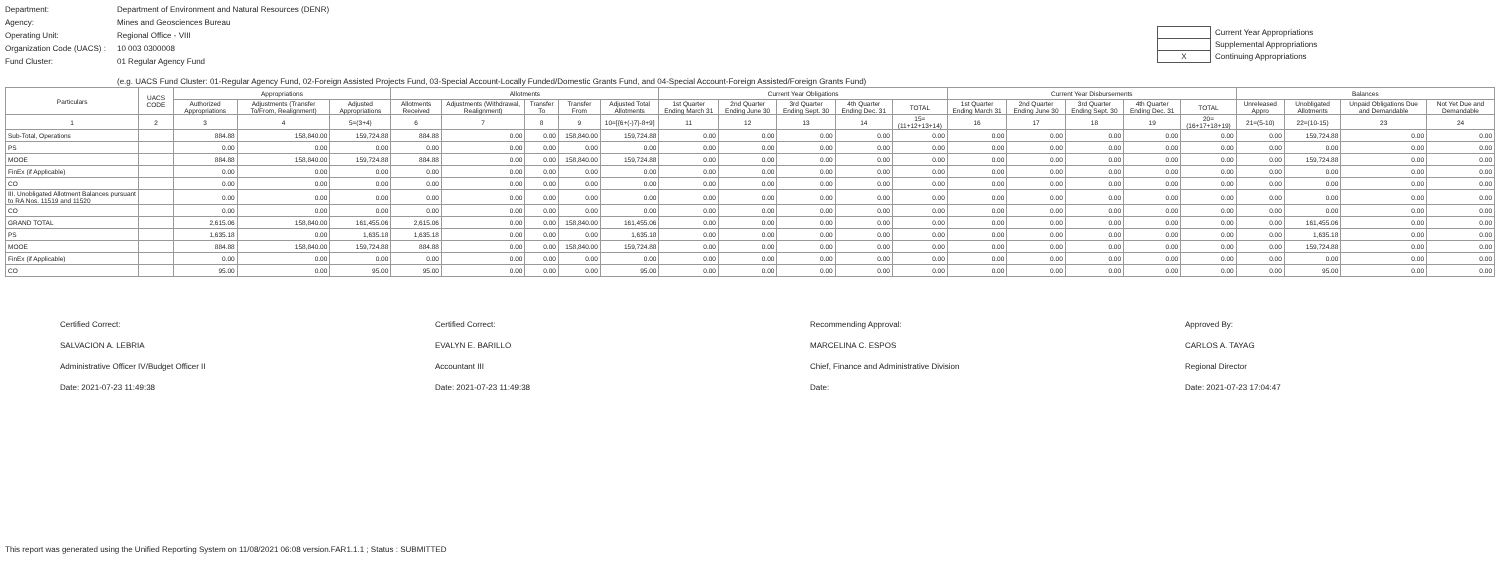Department: Department of Environment and Natural Resources (DENR)
Agency: Mines and Geosciences Bureau
Operating Unit: Regional Office - VIII
Organization Code (UACS) : 10 003 0300008
Fund Cluster: 01 Regular Agency Fund
| | Current Year Appropriations |
| | Supplemental Appropriations |
| X | Continuing Appropriations |
(e.g. UACS Fund Cluster: 01-Regular Agency Fund, 02-Foreign Assisted Projects Fund, 03-Special Account-Locally Funded/Domestic Grants Fund, and 04-Special Account-Foreign Assisted/Foreign Grants Fund)
| Particulars | UACS CODE | Appropriations | | | Allotments | | | | | Current Year Obligations | | | | | Current Year Disbursements | | | | | Balances | | | |
| --- | --- | --- | --- | --- | --- | --- | --- | --- | --- | --- | --- | --- | --- | --- | --- | --- | --- | --- | --- | --- | --- | --- | --- |
| | | Authorized Appropriations | Adjustments (Transfer To/From, Realignment) | Adjusted Appropriations | Allotments Received | Adjustments (Withdrawal, Realignment) | Transfer To | Transfer From | Adjusted Total Allotments | 1st Quarter Ending March 31 | 2nd Quarter Ending June 30 | 3rd Quarter Ending Sept. 30 | 4th Quarter Ending Dec. 31 | TOTAL | 1st Quarter Ending March 31 | 2nd Quarter Ending June 30 | 3rd Quarter Ending Sept. 30 | 4th Quarter Ending Dec. 31 | TOTAL | Unreleased Appro | Unobligated Allotments | Unpaid Obligations Due and Demandable | Not Yet Due and Demandable |
| 1 | 2 | 3 | 4 | 5=(3+4) | 6 | 7 | 8 | 9 | 10=[{6+(-)7}-8+9] | 11 | 12 | 13 | 14 | 15=(11+12+13+14) | 16 | 17 | 18 | 19 | 20=(16+17+18+19) | 21=(5-10) | 22=(10-15) | 23 | 24 |
| Sub-Total, Operations | | 884.88 | 158,840.00 | 159,724.88 | 884.88 | 0.00 | 0.00 | 158,840.00 | 159,724.88 | 0.00 | 0.00 | 0.00 | 0.00 | 0.00 | 0.00 | 0.00 | 0.00 | 0.00 | 0.00 | 0.00 | 159,724.88 | 0.00 | 0.00 |
| PS | | 0.00 | 0.00 | 0.00 | 0.00 | 0.00 | 0.00 | 0.00 | 0.00 | 0.00 | 0.00 | 0.00 | 0.00 | 0.00 | 0.00 | 0.00 | 0.00 | 0.00 | 0.00 | 0.00 | 0.00 | 0.00 | 0.00 |
| MOOE | | 884.88 | 158,840.00 | 159,724.88 | 884.88 | 0.00 | 0.00 | 158,840.00 | 159,724.88 | 0.00 | 0.00 | 0.00 | 0.00 | 0.00 | 0.00 | 0.00 | 0.00 | 0.00 | 0.00 | 0.00 | 159,724.88 | 0.00 | 0.00 |
| FinEx (if Applicable) | | 0.00 | 0.00 | 0.00 | 0.00 | 0.00 | 0.00 | 0.00 | 0.00 | 0.00 | 0.00 | 0.00 | 0.00 | 0.00 | 0.00 | 0.00 | 0.00 | 0.00 | 0.00 | 0.00 | 0.00 | 0.00 | 0.00 |
| CO | | 0.00 | 0.00 | 0.00 | 0.00 | 0.00 | 0.00 | 0.00 | 0.00 | 0.00 | 0.00 | 0.00 | 0.00 | 0.00 | 0.00 | 0.00 | 0.00 | 0.00 | 0.00 | 0.00 | 0.00 | 0.00 | 0.00 |
| III. Unobligated Allotment Balances pursuant to RA Nos. 11519 and 11520 | | 0.00 | 0.00 | 0.00 | 0.00 | 0.00 | 0.00 | 0.00 | 0.00 | 0.00 | 0.00 | 0.00 | 0.00 | 0.00 | 0.00 | 0.00 | 0.00 | 0.00 | 0.00 | 0.00 | 0.00 | 0.00 | 0.00 |
| CO | | 0.00 | 0.00 | 0.00 | 0.00 | 0.00 | 0.00 | 0.00 | 0.00 | 0.00 | 0.00 | 0.00 | 0.00 | 0.00 | 0.00 | 0.00 | 0.00 | 0.00 | 0.00 | 0.00 | 0.00 | 0.00 | 0.00 |
| GRAND TOTAL | | 2,615.06 | 158,840.00 | 161,455.06 | 2,615.06 | 0.00 | 0.00 | 158,840.00 | 161,455.06 | 0.00 | 0.00 | 0.00 | 0.00 | 0.00 | 0.00 | 0.00 | 0.00 | 0.00 | 0.00 | 0.00 | 161,455.06 | 0.00 | 0.00 |
| PS | | 1,635.18 | 0.00 | 1,635.18 | 1,635.18 | 0.00 | 0.00 | 0.00 | 1,635.18 | 0.00 | 0.00 | 0.00 | 0.00 | 0.00 | 0.00 | 0.00 | 0.00 | 0.00 | 0.00 | 0.00 | 1,635.18 | 0.00 | 0.00 |
| MOOE | | 884.88 | 158,840.00 | 159,724.88 | 884.88 | 0.00 | 0.00 | 158,840.00 | 159,724.88 | 0.00 | 0.00 | 0.00 | 0.00 | 0.00 | 0.00 | 0.00 | 0.00 | 0.00 | 0.00 | 0.00 | 159,724.88 | 0.00 | 0.00 |
| FinEx (if Applicable) | | 0.00 | 0.00 | 0.00 | 0.00 | 0.00 | 0.00 | 0.00 | 0.00 | 0.00 | 0.00 | 0.00 | 0.00 | 0.00 | 0.00 | 0.00 | 0.00 | 0.00 | 0.00 | 0.00 | 0.00 | 0.00 | 0.00 |
| CO | | 95.00 | 0.00 | 95.00 | 95.00 | 0.00 | 0.00 | 0.00 | 95.00 | 0.00 | 0.00 | 0.00 | 0.00 | 0.00 | 0.00 | 0.00 | 0.00 | 0.00 | 0.00 | 0.00 | 95.00 | 0.00 | 0.00 |
Certified Correct:
SALVACION A. LEBRIA
Administrative Officer IV/Budget Officer II
Date: 2021-07-23 11:49:38
Certified Correct:
EVALYN E. BARILLO
Accountant III
Date: 2021-07-23 11:49:38
Recommending Approval:
MARCELINA C. ESPOS
Chief, Finance and Administrative Division
Date:
Approved By:
CARLOS A. TAYAG
Regional Director
Date: 2021-07-23 17:04:47
This report was generated using the Unified Reporting System on 11/08/2021 06:08 version.FAR1.1.1 ; Status : SUBMITTED